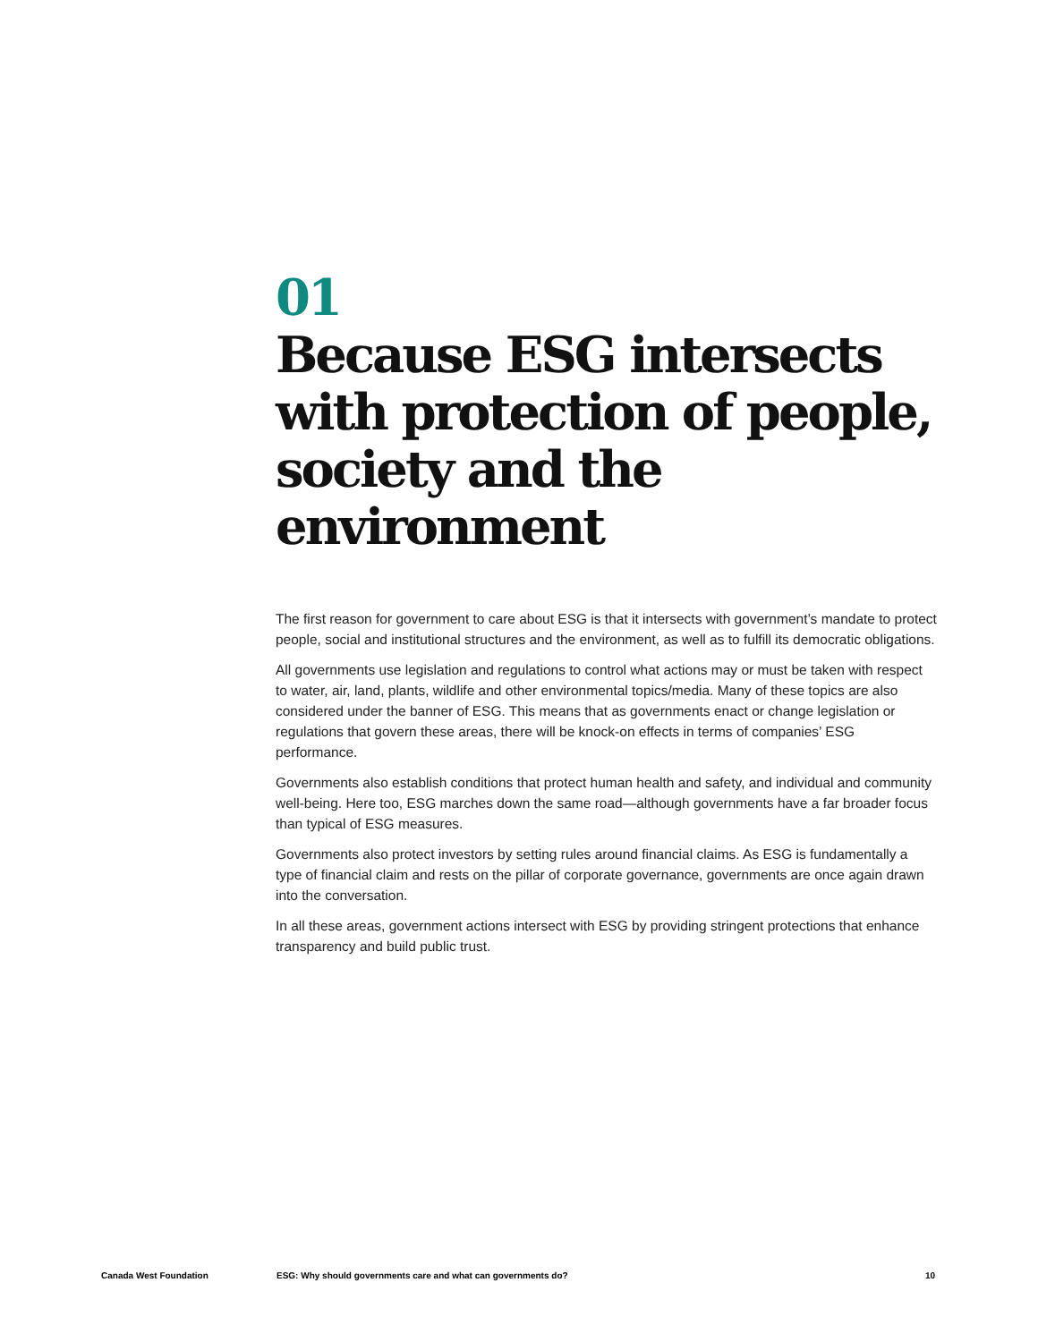01
Because ESG intersects with protection of people, society and the environment
The first reason for government to care about ESG is that it intersects with government’s mandate to protect people, social and institutional structures and the environment, as well as to fulfill its democratic obligations.
All governments use legislation and regulations to control what actions may or must be taken with respect to water, air, land, plants, wildlife and other environmental topics/media. Many of these topics are also considered under the banner of ESG. This means that as governments enact or change legislation or regulations that govern these areas, there will be knock-on effects in terms of companies’ ESG performance.
Governments also establish conditions that protect human health and safety, and individual and community well-being. Here too, ESG marches down the same road—although governments have a far broader focus than typical of ESG measures.
Governments also protect investors by setting rules around financial claims. As ESG is fundamentally a type of financial claim and rests on the pillar of corporate governance, governments are once again drawn into the conversation.
In all these areas, government actions intersect with ESG by providing stringent protections that enhance transparency and build public trust.
Canada West Foundation ESG: Why should governments care and what can governments do? 10